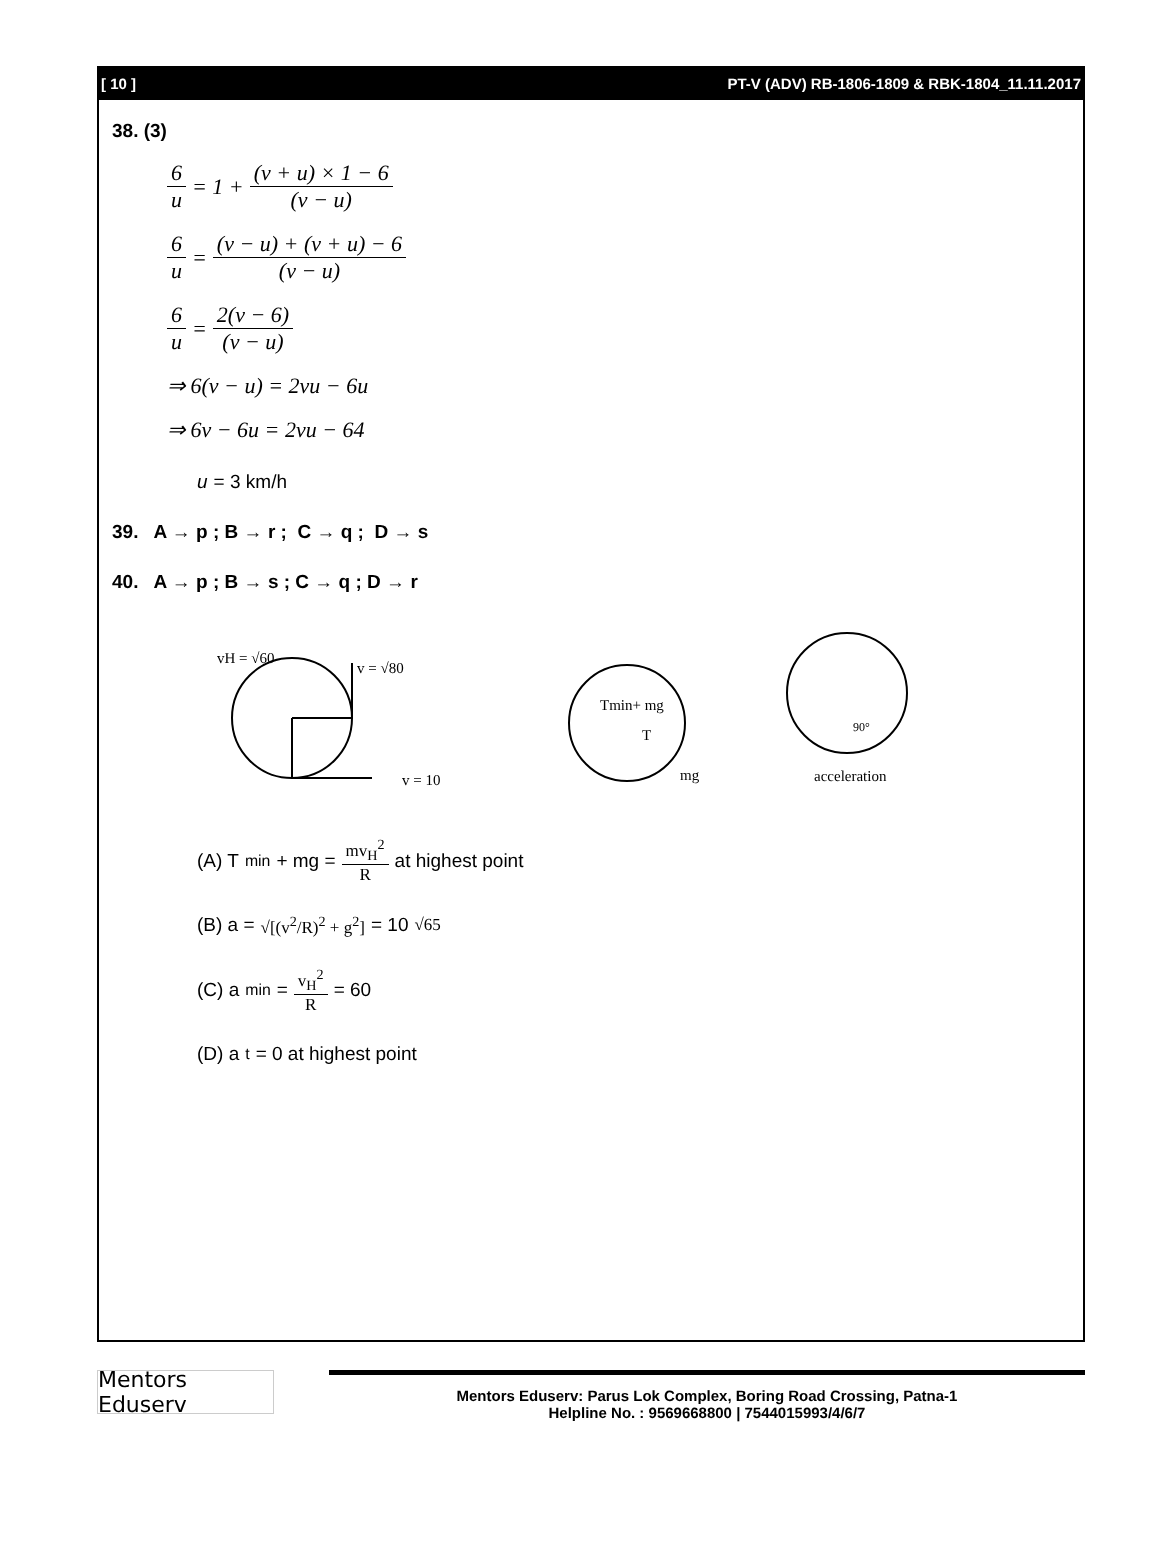[ 10 ] PT-V (ADV) RB-1806-1809 & RBK-1804_11.11.2017
38. (3)
6 u = 1 + (v + u) × 1 − 6 (v − u)
6 u = (v − u) + (v + u) − 6 (v − u)
6 u = 2(v − 6) (v − u)
⇒ 6(v − u) = 2vu − 6u
⇒ 6v − 6u = 2vu − 64
u = 3 km/h
39. A → p ; B → r ; C → q ; D → s
40. A → p ; B → s ; C → q ; D → r
vH = √60
v = √80
v = 10
Tmin+ mg
T
mg
90°
acceleration
(A) T<sub>min</sub> + mg = mv<sub>H</sub><sup>2</sup> R at highest point
(B) a = √[(v<sup>2</sup>/R)<sup>2</sup> + g<sup>2</sup>] = 10 √65
(C) a<sub>min</sub> = v<sub>H</sub><sup>2</sup> R = 60
(D) a<sub>t</sub> = 0 at highest point
Mentors Eduserv
Mentors Eduserv: Parus Lok Complex, Boring Road Crossing, Patna-1
Helpline No. : 9569668800 | 7544015993/4/6/7